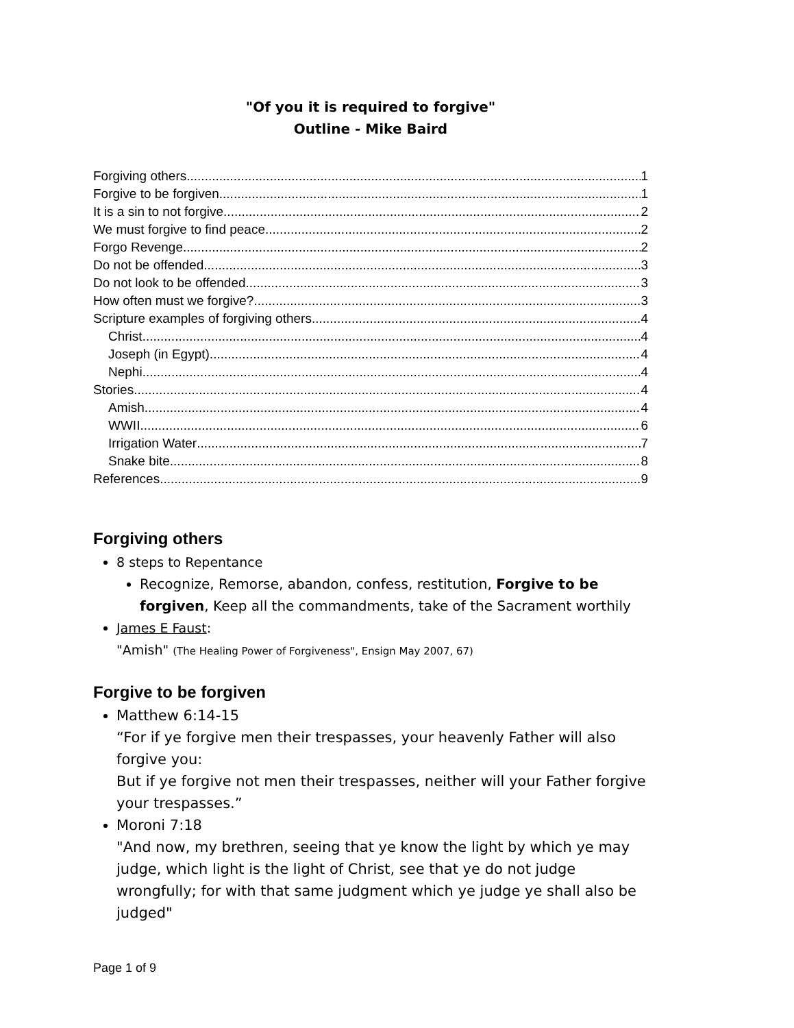"Of you it is required to forgive"
Outline - Mike Baird
Forgiving others 1
Forgive to be forgiven 1
It is a sin to not forgive 2
We must forgive to find peace 2
Forgo Revenge 2
Do not be offended 3
Do not look to be offended 3
How often must we forgive? 3
Scripture examples of forgiving others 4
Christ 4
Joseph (in Egypt) 4
Nephi 4
Stories 4
Amish 4
WWII 6
Irrigation Water 7
Snake bite 8
References 9
Forgiving others
8 steps to Repentance
Recognize, Remorse, abandon, confess, restitution, Forgive to be forgiven, Keep all the commandments, take of the Sacrament worthily
James E Faust:
"Amish" (The Healing Power of Forgiveness", Ensign May 2007, 67)
Forgive to be forgiven
Matthew 6:14-15
“For if ye forgive men their trespasses, your heavenly Father will also forgive you:
But if ye forgive not men their trespasses, neither will your Father forgive your trespasses.”
Moroni 7:18
"And now, my brethren, seeing that ye know the light by which ye may judge, which light is the light of Christ, see that ye do not judge wrongfully; for with that same judgment which ye judge ye shall also be judged"
Page 1 of 9